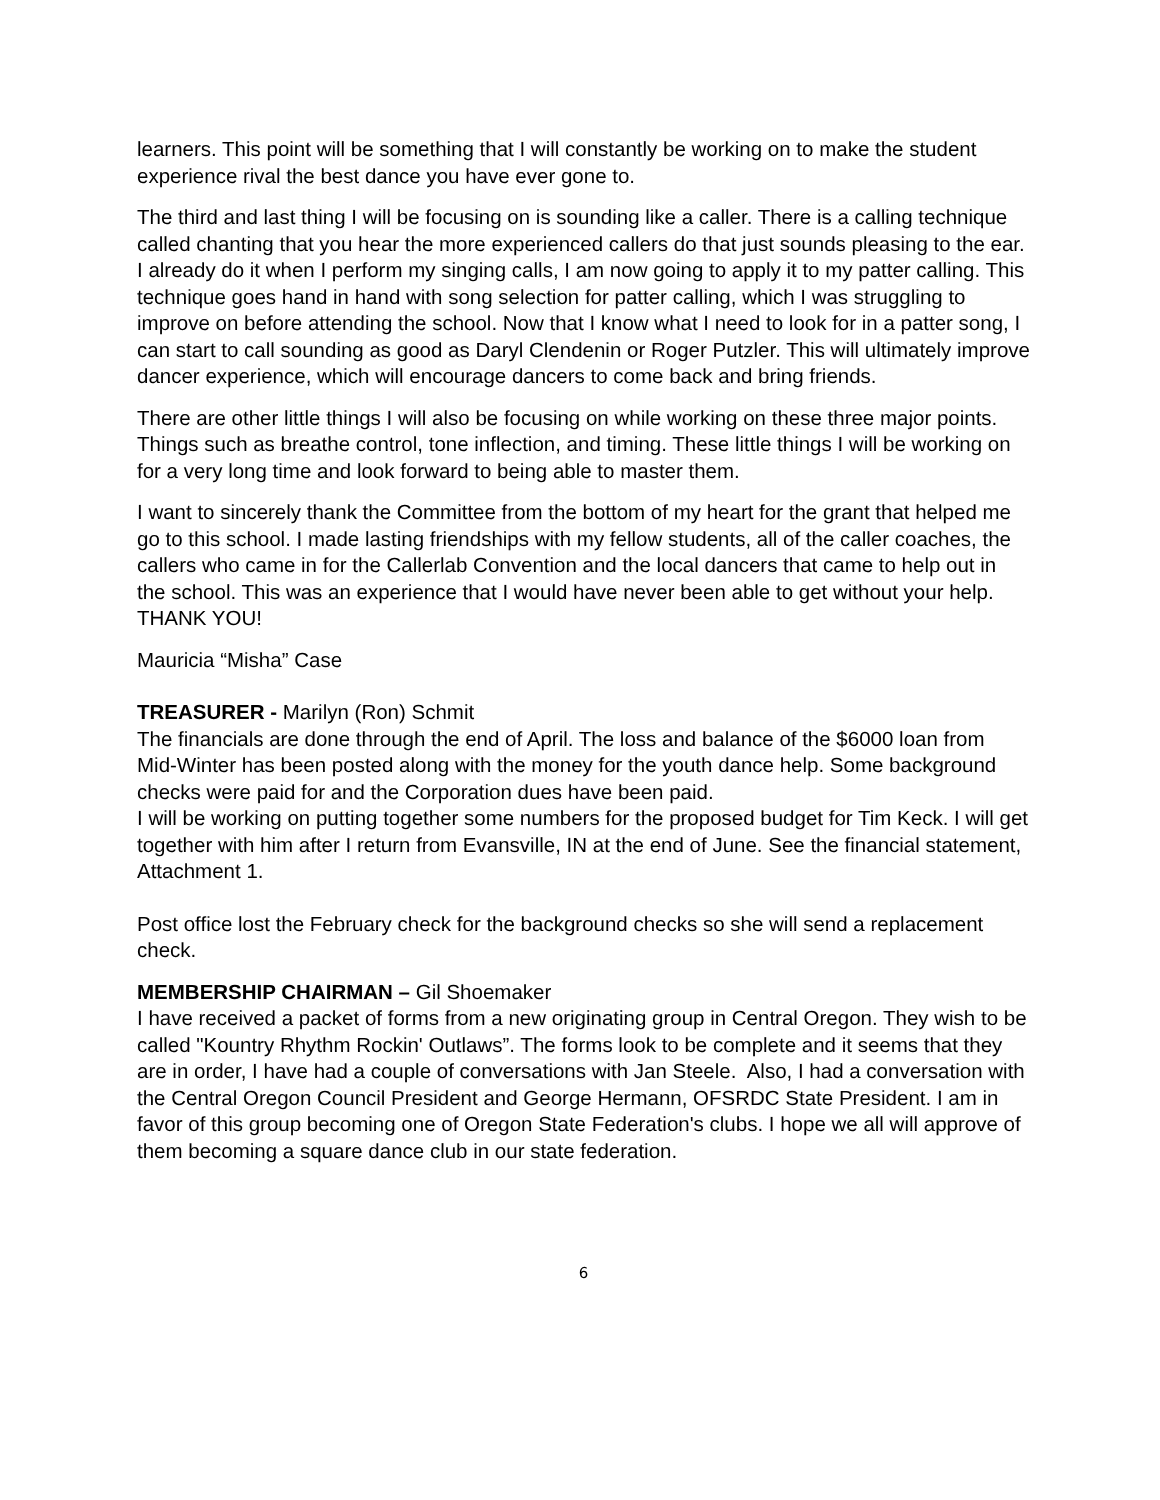learners. This point will be something that I will constantly be working on to make the student experience rival the best dance you have ever gone to.
The third and last thing I will be focusing on is sounding like a caller. There is a calling technique called chanting that you hear the more experienced callers do that just sounds pleasing to the ear. I already do it when I perform my singing calls, I am now going to apply it to my patter calling. This technique goes hand in hand with song selection for patter calling, which I was struggling to improve on before attending the school. Now that I know what I need to look for in a patter song, I can start to call sounding as good as Daryl Clendenin or Roger Putzler. This will ultimately improve dancer experience, which will encourage dancers to come back and bring friends.
There are other little things I will also be focusing on while working on these three major points. Things such as breathe control, tone inflection, and timing. These little things I will be working on for a very long time and look forward to being able to master them.
I want to sincerely thank the Committee from the bottom of my heart for the grant that helped me go to this school. I made lasting friendships with my fellow students, all of the caller coaches, the callers who came in for the Callerlab Convention and the local dancers that came to help out in the school. This was an experience that I would have never been able to get without your help. THANK YOU!
Mauricia “Misha” Case
TREASURER - Marilyn (Ron) Schmit
The financials are done through the end of April. The loss and balance of the $6000 loan from Mid-Winter has been posted along with the money for the youth dance help. Some background checks were paid for and the Corporation dues have been paid.
I will be working on putting together some numbers for the proposed budget for Tim Keck. I will get together with him after I return from Evansville, IN at the end of June. See the financial statement, Attachment 1.
Post office lost the February check for the background checks so she will send a replacement check.
MEMBERSHIP CHAIRMAN – Gil Shoemaker
I have received a packet of forms from a new originating group in Central Oregon. They wish to be called "Kountry Rhythm Rockin' Outlaws”. The forms look to be complete and it seems that they are in order, I have had a couple of conversations with Jan Steele. Also, I had a conversation with the Central Oregon Council President and George Hermann, OFSRDC State President. I am in favor of this group becoming one of Oregon State Federation's clubs. I hope we all will approve of them becoming a square dance club in our state federation.
6